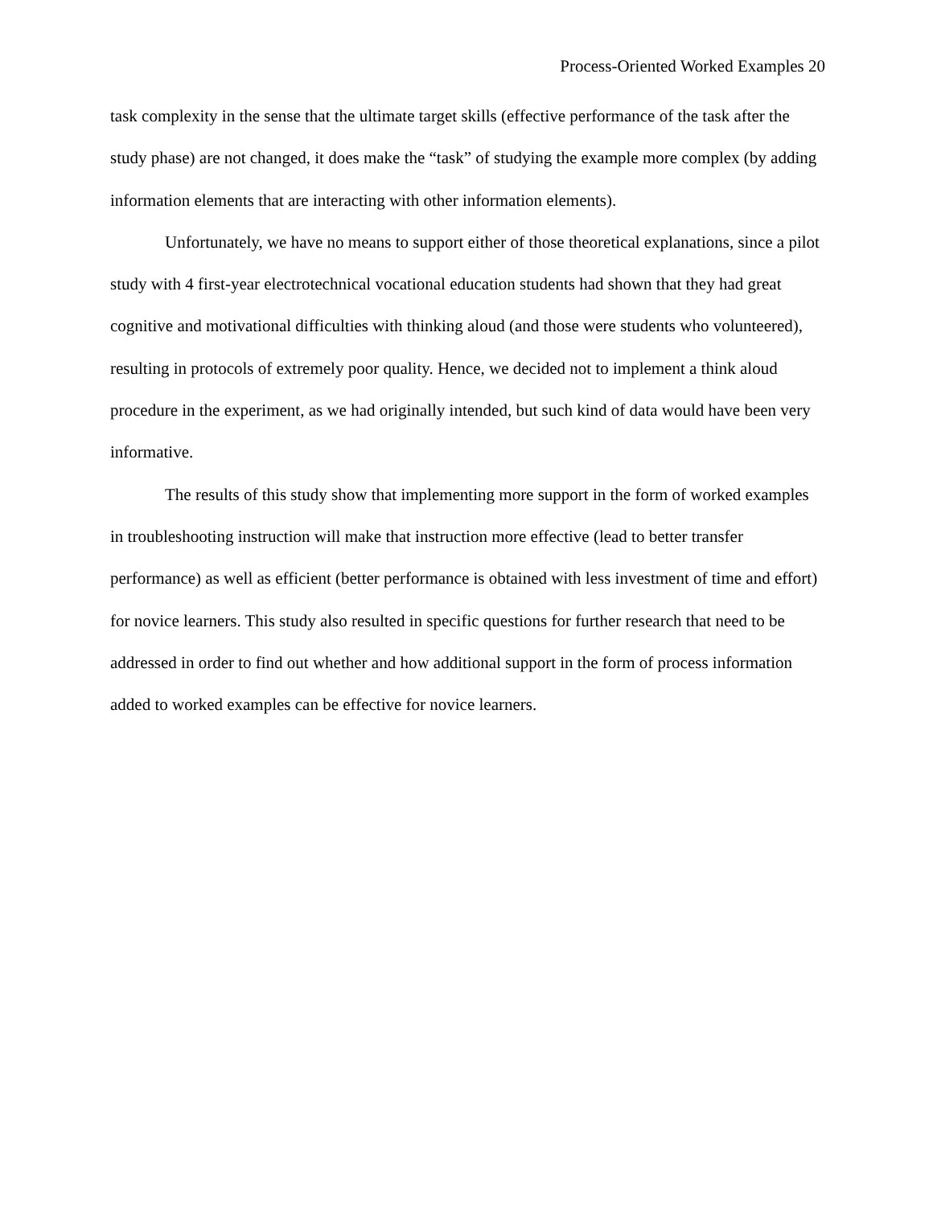Process-Oriented Worked Examples 20
task complexity in the sense that the ultimate target skills (effective performance of the task after the study phase) are not changed, it does make the “task” of studying the example more complex (by adding information elements that are interacting with other information elements).
Unfortunately, we have no means to support either of those theoretical explanations, since a pilot study with 4 first-year electrotechnical vocational education students had shown that they had great cognitive and motivational difficulties with thinking aloud (and those were students who volunteered), resulting in protocols of extremely poor quality. Hence, we decided not to implement a think aloud procedure in the experiment, as we had originally intended, but such kind of data would have been very informative.
The results of this study show that implementing more support in the form of worked examples in troubleshooting instruction will make that instruction more effective (lead to better transfer performance) as well as efficient (better performance is obtained with less investment of time and effort) for novice learners. This study also resulted in specific questions for further research that need to be addressed in order to find out whether and how additional support in the form of process information added to worked examples can be effective for novice learners.